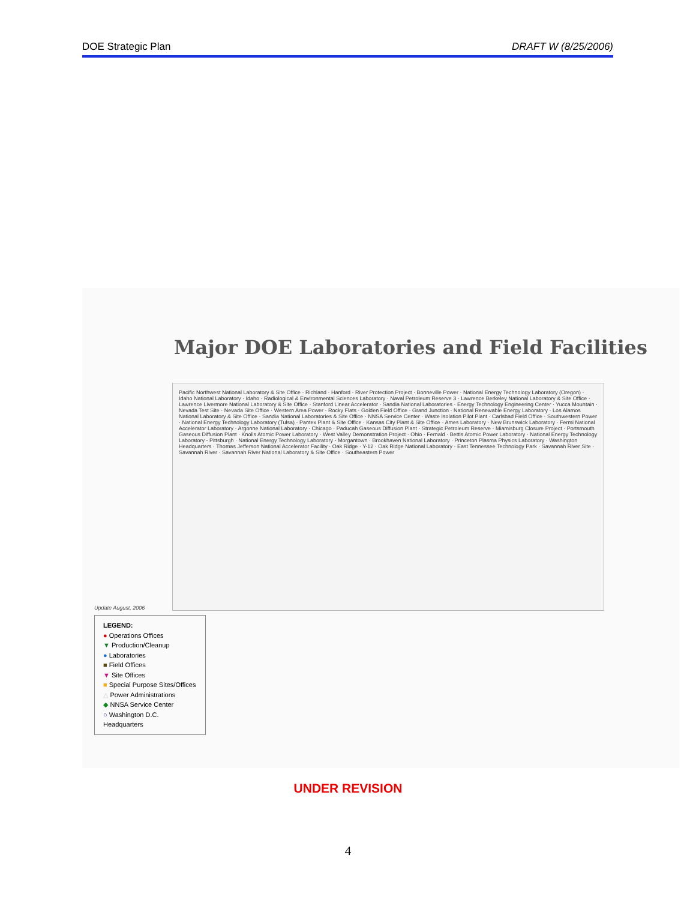DOE Strategic Plan DRAFT W (8/25/2006)
Major DOE Laboratories and Field Facilities
Pacific Northwest National Laboratory & Site Office · Richland · Hanford · River Protection Project · Bonneville Power · National Energy Technology Laboratory (Oregon) · Idaho National Laboratory · Idaho · Radiological & Environmental Sciences Laboratory · Naval Petroleum Reserve 3 · Lawrence Berkeley National Laboratory & Site Office · Lawrence Livermore National Laboratory & Site Office · Stanford Linear Accelerator · Sandia National Laboratories · Energy Technology Engineering Center · Yucca Mountain · Nevada Test Site · Nevada Site Office · Western Area Power · Rocky Flats · Golden Field Office · Grand Junction · National Renewable Energy Laboratory · Los Alamos National Laboratory & Site Office · Sandia National Laboratories & Site Office · NNSA Service Center · Waste Isolation Pilot Plant · Carlsbad Field Office · Southwestern Power · National Energy Technology Laboratory (Tulsa) · Pantex Plant & Site Office · Kansas City Plant & Site Office · Ames Laboratory · New Brunswick Laboratory · Fermi National Accelerator Laboratory · Argonne National Laboratory · Chicago · Paducah Gaseous Diffusion Plant · Strategic Petroleum Reserve · Miamisburg Closure Project · Portsmouth Gaseous Diffusion Plant · Knolls Atomic Power Laboratory · West Valley Demonstration Project · Ohio · Fernald · Bettis Atomic Power Laboratory · National Energy Technology Laboratory - Pittsburgh · National Energy Technology Laboratory - Morgantown · Brookhaven National Laboratory · Princeton Plasma Physics Laboratory · Washington Headquarters · Thomas Jefferson National Accelerator Facility · Oak Ridge · Y-12 · Oak Ridge National Laboratory · East Tennessee Technology Park · Savannah River Site · Savannah River · Savannah River National Laboratory & Site Office · Southeastern Power
Update August, 2006
LEGEND:
● Operations Offices
▼ Production/Cleanup
● Laboratories
■ Field Offices
▼ Site Offices
■ Special Purpose Sites/Offices
△ Power Administrations
◆ NNSA Service Center
○ Washington D.C. Headquarters
UNDER REVISION
4